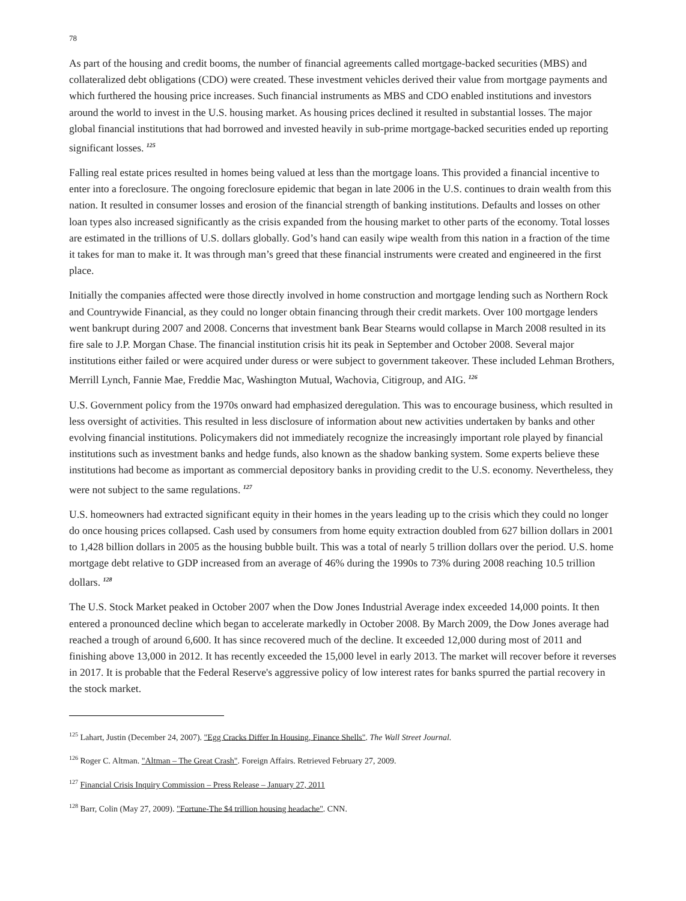78
As part of the housing and credit booms, the number of financial agreements called mortgage-backed securities (MBS) and collateralized debt obligations (CDO) were created. These investment vehicles derived their value from mortgage payments and which furthered the housing price increases. Such financial instruments as MBS and CDO enabled institutions and investors around the world to invest in the U.S. housing market. As housing prices declined it resulted in substantial losses. The major global financial institutions that had borrowed and invested heavily in sub-prime mortgage-backed securities ended up reporting significant losses. <sup>125</sup>
Falling real estate prices resulted in homes being valued at less than the mortgage loans. This provided a financial incentive to enter into a foreclosure. The ongoing foreclosure epidemic that began in late 2006 in the U.S. continues to drain wealth from this nation. It resulted in consumer losses and erosion of the financial strength of banking institutions. Defaults and losses on other loan types also increased significantly as the crisis expanded from the housing market to other parts of the economy. Total losses are estimated in the trillions of U.S. dollars globally. God’s hand can easily wipe wealth from this nation in a fraction of the time it takes for man to make it. It was through man’s greed that these financial instruments were created and engineered in the first place.
Initially the companies affected were those directly involved in home construction and mortgage lending such as Northern Rock and Countrywide Financial, as they could no longer obtain financing through their credit markets. Over 100 mortgage lenders went bankrupt during 2007 and 2008. Concerns that investment bank Bear Stearns would collapse in March 2008 resulted in its fire sale to J.P. Morgan Chase. The financial institution crisis hit its peak in September and October 2008. Several major institutions either failed or were acquired under duress or were subject to government takeover. These included Lehman Brothers, Merrill Lynch, Fannie Mae, Freddie Mac, Washington Mutual, Wachovia, Citigroup, and AIG. <sup>126</sup>
U.S. Government policy from the 1970s onward had emphasized deregulation. This was to encourage business, which resulted in less oversight of activities. This resulted in less disclosure of information about new activities undertaken by banks and other evolving financial institutions. Policymakers did not immediately recognize the increasingly important role played by financial institutions such as investment banks and hedge funds, also known as the shadow banking system. Some experts believe these institutions had become as important as commercial depository banks in providing credit to the U.S. economy. Nevertheless, they were not subject to the same regulations. <sup>127</sup>
U.S. homeowners had extracted significant equity in their homes in the years leading up to the crisis which they could no longer do once housing prices collapsed. Cash used by consumers from home equity extraction doubled from 627 billion dollars in 2001 to 1,428 billion dollars in 2005 as the housing bubble built. This was a total of nearly 5 trillion dollars over the period. U.S. home mortgage debt relative to GDP increased from an average of 46% during the 1990s to 73% during 2008 reaching 10.5 trillion dollars. <sup>128</sup>
The U.S. Stock Market peaked in October 2007 when the Dow Jones Industrial Average index exceeded 14,000 points. It then entered a pronounced decline which began to accelerate markedly in October 2008. By March 2009, the Dow Jones average had reached a trough of around 6,600. It has since recovered much of the decline. It exceeded 12,000 during most of 2011 and finishing above 13,000 in 2012. It has recently exceeded the 15,000 level in early 2013. The market will recover before it reverses in 2017. It is probable that the Federal Reserve's aggressive policy of low interest rates for banks spurred the partial recovery in the stock market.
<sup>125</sup> Lahart, Justin (December 24, 2007). "Egg Cracks Differ In Housing, Finance Shells". The Wall Street Journal.
<sup>126</sup> Roger C. Altman. "Altman – The Great Crash". Foreign Affairs. Retrieved February 27, 2009.
<sup>127</sup> Financial Crisis Inquiry Commission – Press Release – January 27, 2011
<sup>128</sup> Barr, Colin (May 27, 2009). "Fortune-The $4 trillion housing headache". CNN.